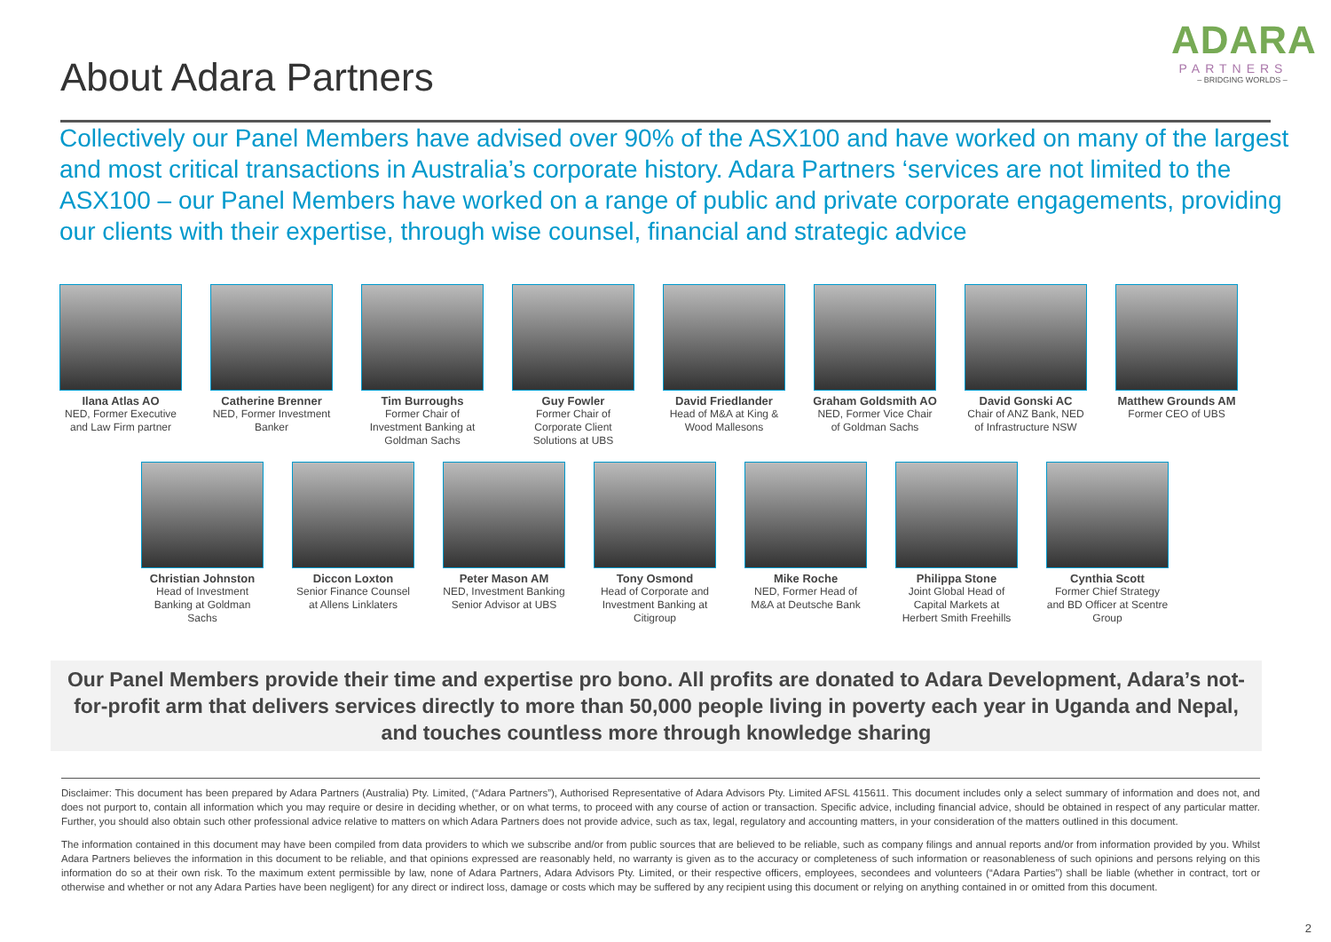About Adara Partners
ADARA
PARTNERS
– BRIDGING WORLDS –
Collectively our Panel Members have advised over 90% of the ASX100 and have worked on many of the largest and most critical transactions in Australia’s corporate history. Adara Partners ‘services are not limited to the ASX100 – our Panel Members have worked on a range of public and private corporate engagements, providing our clients with their expertise, through wise counsel, financial and strategic advice
Ilana Atlas AO
NED, Former Executive and Law Firm partner
Catherine Brenner
NED, Former Investment Banker
Tim Burroughs
Former Chair of Investment Banking at Goldman Sachs
Guy Fowler
Former Chair of Corporate Client Solutions at UBS
David Friedlander
Head of M&A at King & Wood Mallesons
Graham Goldsmith AO
NED, Former Vice Chair of Goldman Sachs
David Gonski AC
Chair of ANZ Bank, NED of Infrastructure NSW
Matthew Grounds AM
Former CEO of UBS
Christian Johnston
Head of Investment Banking at Goldman Sachs
Diccon Loxton
Senior Finance Counsel at Allens Linklaters
Peter Mason AM
NED, Investment Banking Senior Advisor at UBS
Tony Osmond
Head of Corporate and Investment Banking at Citigroup
Mike Roche
NED, Former Head of M&A at Deutsche Bank
Philippa Stone
Joint Global Head of Capital Markets at Herbert Smith Freehills
Cynthia Scott
Former Chief Strategy and BD Officer at Scentre Group
Our Panel Members provide their time and expertise pro bono. All profits are donated to Adara Development, Adara’s not-for-profit arm that delivers services directly to more than 50,000 people living in poverty each year in Uganda and Nepal, and touches countless more through knowledge sharing
Disclaimer: This document has been prepared by Adara Partners (Australia) Pty. Limited, (“Adara Partners”), Authorised Representative of Adara Advisors Pty. Limited AFSL 415611. This document includes only a select summary of information and does not, and does not purport to, contain all information which you may require or desire in deciding whether, or on what terms, to proceed with any course of action or transaction. Specific advice, including financial advice, should be obtained in respect of any particular matter. Further, you should also obtain such other professional advice relative to matters on which Adara Partners does not provide advice, such as tax, legal, regulatory and accounting matters, in your consideration of the matters outlined in this document.
The information contained in this document may have been compiled from data providers to which we subscribe and/or from public sources that are believed to be reliable, such as company filings and annual reports and/or from information provided by you. Whilst Adara Partners believes the information in this document to be reliable, and that opinions expressed are reasonably held, no warranty is given as to the accuracy or completeness of such information or reasonableness of such opinions and persons relying on this information do so at their own risk. To the maximum extent permissible by law, none of Adara Partners, Adara Advisors Pty. Limited, or their respective officers, employees, secondees and volunteers (“Adara Parties”) shall be liable (whether in contract, tort or otherwise and whether or not any Adara Parties have been negligent) for any direct or indirect loss, damage or costs which may be suffered by any recipient using this document or relying on anything contained in or omitted from this document.
2